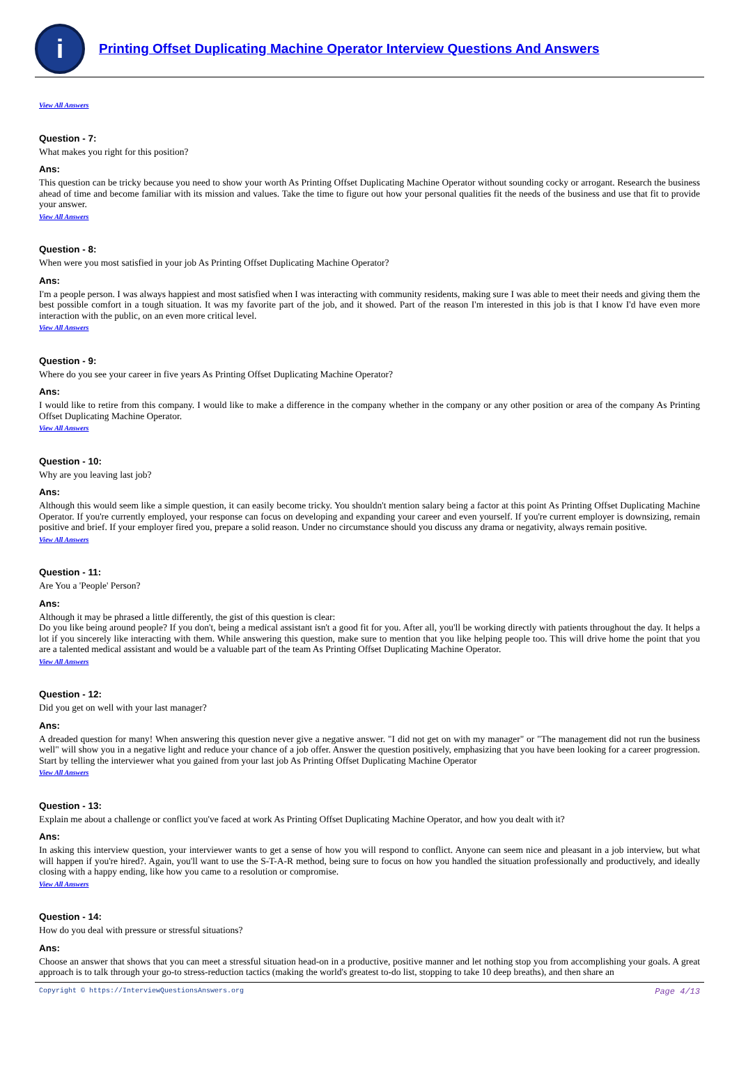i
Printing Offset Duplicating Machine Operator Interview Questions And Answers
View All Answers
Question - 7:
What makes you right for this position?
Ans:
This question can be tricky because you need to show your worth As Printing Offset Duplicating Machine Operator without sounding cocky or arrogant. Research the business ahead of time and become familiar with its mission and values. Take the time to figure out how your personal qualities fit the needs of the business and use that fit to provide your answer.
View All Answers
Question - 8:
When were you most satisfied in your job As Printing Offset Duplicating Machine Operator?
Ans:
I'm a people person. I was always happiest and most satisfied when I was interacting with community residents, making sure I was able to meet their needs and giving them the best possible comfort in a tough situation. It was my favorite part of the job, and it showed. Part of the reason I'm interested in this job is that I know I'd have even more interaction with the public, on an even more critical level.
View All Answers
Question - 9:
Where do you see your career in five years As Printing Offset Duplicating Machine Operator?
Ans:
I would like to retire from this company. I would like to make a difference in the company whether in the company or any other position or area of the company As Printing Offset Duplicating Machine Operator.
View All Answers
Question - 10:
Why are you leaving last job?
Ans:
Although this would seem like a simple question, it can easily become tricky. You shouldn't mention salary being a factor at this point As Printing Offset Duplicating Machine Operator. If you're currently employed, your response can focus on developing and expanding your career and even yourself. If you're current employer is downsizing, remain positive and brief. If your employer fired you, prepare a solid reason. Under no circumstance should you discuss any drama or negativity, always remain positive.
View All Answers
Question - 11:
Are You a 'People' Person?
Ans:
Although it may be phrased a little differently, the gist of this question is clear:
Do you like being around people? If you don't, being a medical assistant isn't a good fit for you. After all, you'll be working directly with patients throughout the day. It helps a lot if you sincerely like interacting with them. While answering this question, make sure to mention that you like helping people too. This will drive home the point that you are a talented medical assistant and would be a valuable part of the team As Printing Offset Duplicating Machine Operator.
View All Answers
Question - 12:
Did you get on well with your last manager?
Ans:
A dreaded question for many! When answering this question never give a negative answer. "I did not get on with my manager" or "The management did not run the business well" will show you in a negative light and reduce your chance of a job offer. Answer the question positively, emphasizing that you have been looking for a career progression. Start by telling the interviewer what you gained from your last job As Printing Offset Duplicating Machine Operator
View All Answers
Question - 13:
Explain me about a challenge or conflict you've faced at work As Printing Offset Duplicating Machine Operator, and how you dealt with it?
Ans:
In asking this interview question, your interviewer wants to get a sense of how you will respond to conflict. Anyone can seem nice and pleasant in a job interview, but what will happen if you're hired?. Again, you'll want to use the S-T-A-R method, being sure to focus on how you handled the situation professionally and productively, and ideally closing with a happy ending, like how you came to a resolution or compromise.
View All Answers
Question - 14:
How do you deal with pressure or stressful situations?
Ans:
Choose an answer that shows that you can meet a stressful situation head-on in a productive, positive manner and let nothing stop you from accomplishing your goals. A great approach is to talk through your go-to stress-reduction tactics (making the world's greatest to-do list, stopping to take 10 deep breaths), and then share an
Copyright © https://InterviewQuestionsAnswers.org Page 4/13